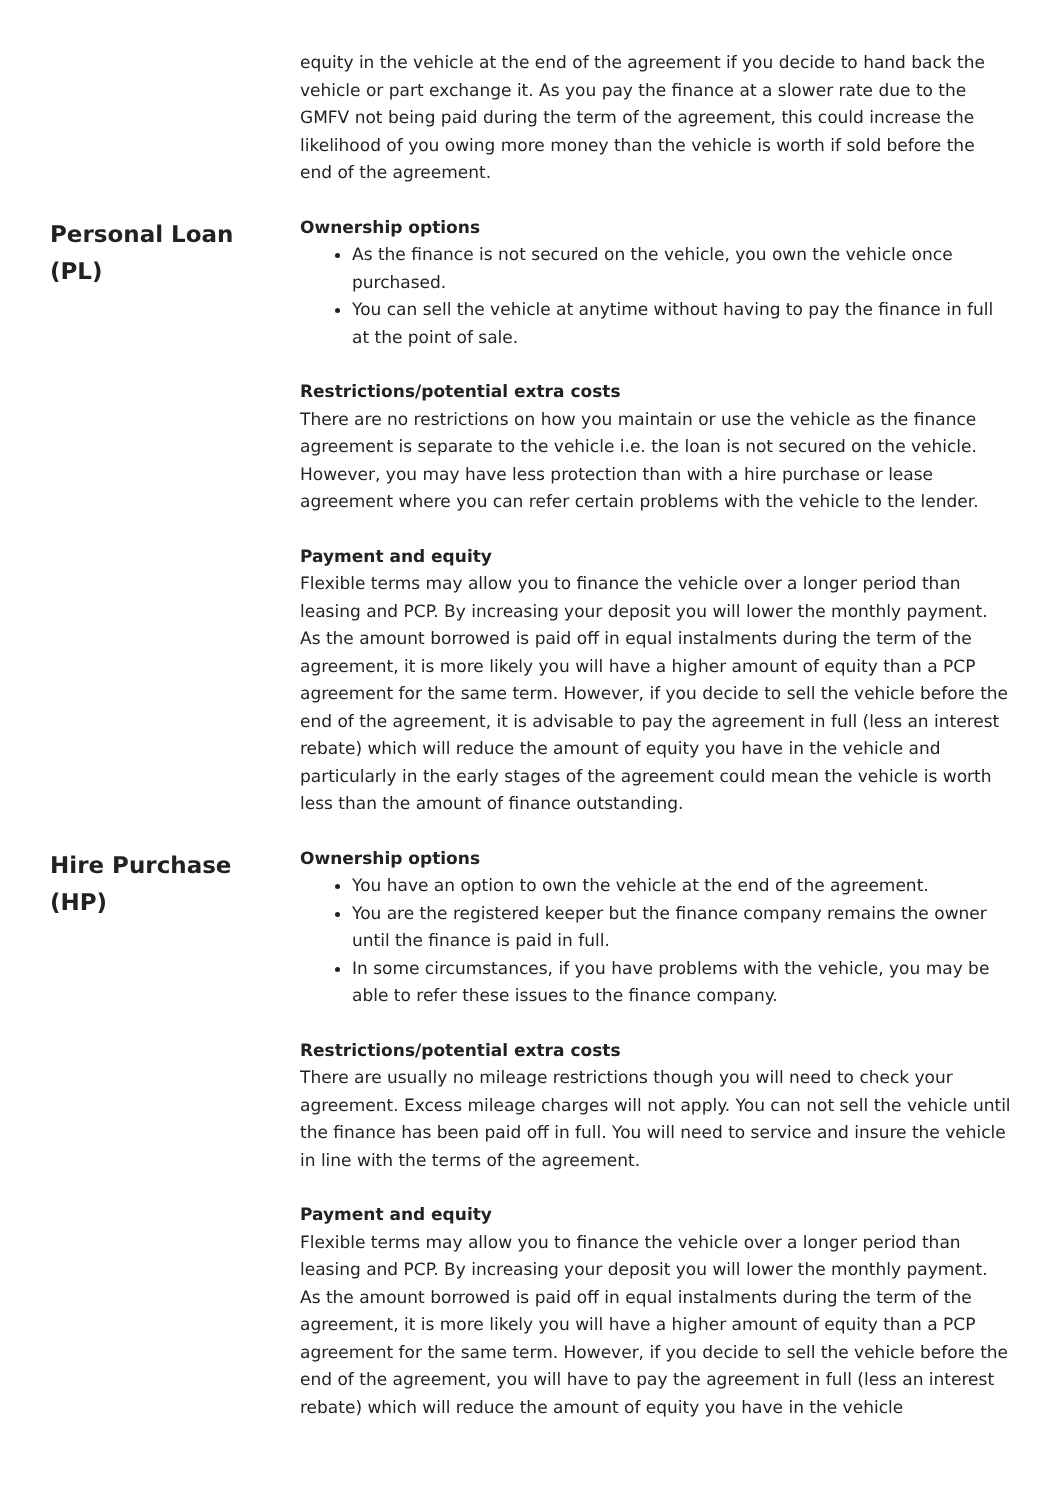equity in the vehicle at the end of the agreement if you decide to hand back the vehicle or part exchange it. As you pay the finance at a slower rate due to the GMFV not being paid during the term of the agreement, this could increase the likelihood of you owing more money than the vehicle is worth if sold before the end of the agreement.
Personal Loan
(PL)
Ownership options
As the finance is not secured on the vehicle, you own the vehicle once purchased.
You can sell the vehicle at anytime without having to pay the finance in full at the point of sale.
Restrictions/potential extra costs
There are no restrictions on how you maintain or use the vehicle as the finance agreement is separate to the vehicle i.e. the loan is not secured on the vehicle. However, you may have less protection than with a hire purchase or lease agreement where you can refer certain problems with the vehicle to the lender.
Payment and equity
Flexible terms may allow you to finance the vehicle over a longer period than leasing and PCP. By increasing your deposit you will lower the monthly payment. As the amount borrowed is paid off in equal instalments during the term of the agreement, it is more likely you will have a higher amount of equity than a PCP agreement for the same term. However, if you decide to sell the vehicle before the end of the agreement, it is advisable to pay the agreement in full (less an interest rebate) which will reduce the amount of equity you have in the vehicle and particularly in the early stages of the agreement could mean the vehicle is worth less than the amount of finance outstanding.
Hire Purchase
(HP)
Ownership options
You have an option to own the vehicle at the end of the agreement.
You are the registered keeper but the finance company remains the owner until the finance is paid in full.
In some circumstances, if you have problems with the vehicle, you may be able to refer these issues to the finance company.
Restrictions/potential extra costs
There are usually no mileage restrictions though you will need to check your agreement. Excess mileage charges will not apply. You can not sell the vehicle until the finance has been paid off in full. You will need to service and insure the vehicle in line with the terms of the agreement.
Payment and equity
Flexible terms may allow you to finance the vehicle over a longer period than leasing and PCP. By increasing your deposit you will lower the monthly payment. As the amount borrowed is paid off in equal instalments during the term of the agreement, it is more likely you will have a higher amount of equity than a PCP agreement for the same term. However, if you decide to sell the vehicle before the end of the agreement, you will have to pay the agreement in full (less an interest rebate) which will reduce the amount of equity you have in the vehicle